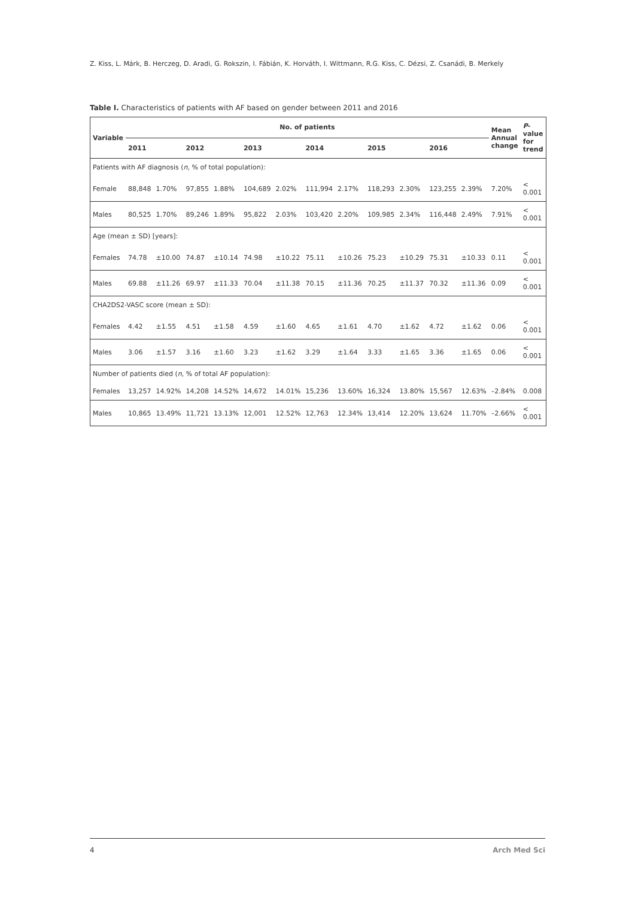Z. Kiss, L. Márk, B. Herczeg, D. Aradi, G. Rokszin, I. Fábián, K. Horváth, I. Wittmann, R.G. Kiss, C. Dézsi, Z. Csanádi, B. Merkely
Table I. Characteristics of patients with AF based on gender between 2011 and 2016
| Variable | No. of patients | | | | | | | | | | | | Mean Annual change | P -value for trend |
| --- | --- | --- | --- | --- | --- | --- | --- | --- | --- | --- | --- | --- | --- | --- |
| | 2011 | | 2012 | | 2013 | | 2014 | | 2015 | | 2016 | | | |
| Patients with AF diagnosis ( n , % of total population): | | | | | | | | | | | | | | |
| Female | 88,848 | 1.70% | 97,855 | 1.88% | 104,689 | 2.02% | 111,994 | 2.17% | 118,293 | 2.30% | 123,255 | 2.39% | 7.20% | < 0.001 |
| Males | 80,525 | 1.70% | 89,246 | 1.89% | 95,822 | 2.03% | 103,420 | 2.20% | 109,985 | 2.34% | 116,448 | 2.49% | 7.91% | < 0.001 |
| Age (mean ± SD) [years]: | | | | | | | | | | | | | | |
| Females | 74.78 | ±10.00 | 74.87 | ±10.14 | 74.98 | ±10.22 | 75.11 | ±10.26 | 75.23 | ±10.29 | 75.31 | ±10.33 | 0.11 | < 0.001 |
| Males | 69.88 | ±11.26 | 69.97 | ±11.33 | 70.04 | ±11.38 | 70.15 | ±11.36 | 70.25 | ±11.37 | 70.32 | ±11.36 | 0.09 | < 0.001 |
| CHA2DS2-VASC score (mean ± SD): | | | | | | | | | | | | | | |
| Females | 4.42 | ±1.55 | 4.51 | ±1.58 | 4.59 | ±1.60 | 4.65 | ±1.61 | 4.70 | ±1.62 | 4.72 | ±1.62 | 0.06 | < 0.001 |
| Males | 3.06 | ±1.57 | 3.16 | ±1.60 | 3.23 | ±1.62 | 3.29 | ±1.64 | 3.33 | ±1.65 | 3.36 | ±1.65 | 0.06 | < 0.001 |
| Number of patients died ( n , % of total AF population): | | | | | | | | | | | | | | |
| Females | 13,257 | 14.92% | 14,208 | 14.52% | 14,672 | 14.01% | 15,236 | 13.60% | 16,324 | 13.80% | 15,567 | 12.63% | –2.84% | 0.008 |
| Males | 10,865 | 13.49% | 11,721 | 13.13% | 12,001 | 12.52% | 12,763 | 12.34% | 13,414 | 12.20% | 13,624 | 11.70% | –2.66% | < 0.001 |
4 Arch Med Sci